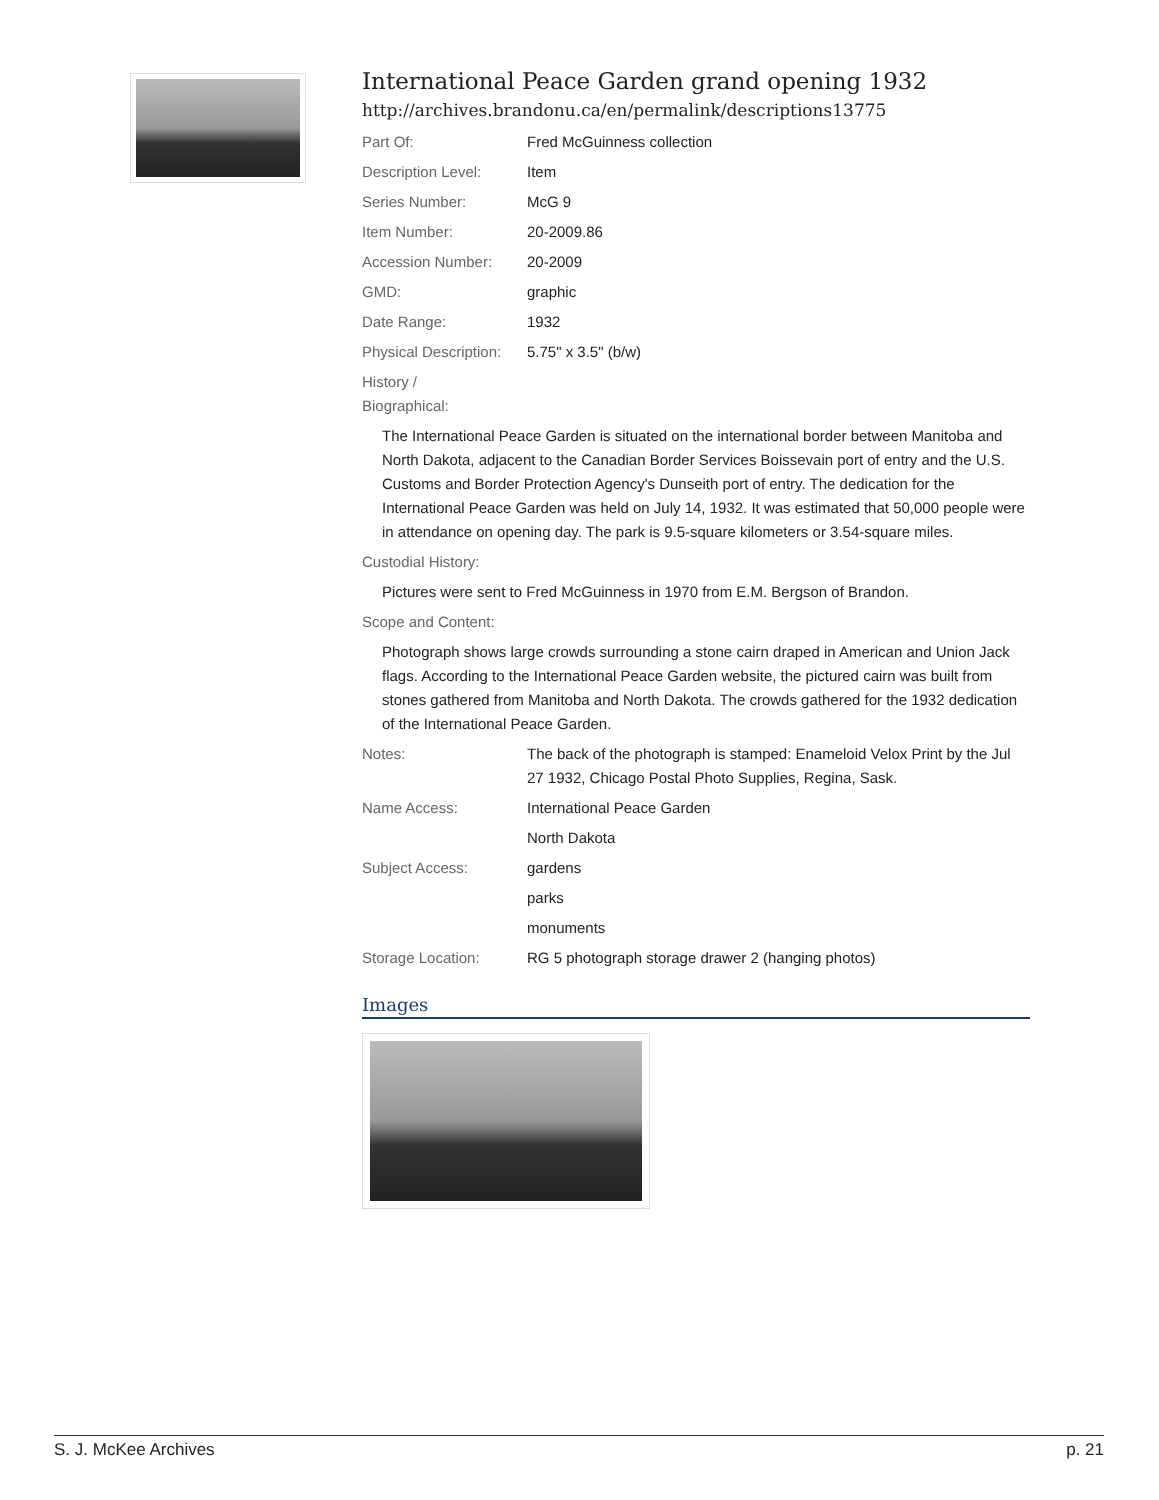International Peace Garden grand opening 1932
http://archives.brandonu.ca/en/permalink/descriptions13775
Part Of: Fred McGuinness collection
Description Level: Item
Series Number: McG 9
Item Number: 20-2009.86
Accession Number: 20-2009
GMD: graphic
Date Range: 1932
Physical Description:
5.75" x 3.5" (b/w)
History /
Biographical:
The International Peace Garden is situated on the international border between Manitoba and North Dakota, adjacent to the Canadian Border Services Boissevain port of entry and the U.S. Customs and Border Protection Agency's Dunseith port of entry. The dedication for the International Peace Garden was held on July 14, 1932. It was estimated that 50,000 people were in attendance on opening day. The park is 9.5-square kilometers or 3.54-square miles.
Custodial History:
Pictures were sent to Fred McGuinness in 1970 from E.M. Bergson of Brandon.
Scope and Content:
Photograph shows large crowds surrounding a stone cairn draped in American and Union Jack flags. According to the International Peace Garden website, the pictured cairn was built from stones gathered from Manitoba and North Dakota. The crowds gathered for the 1932 dedication of the International Peace Garden.
Notes: The back of the photograph is stamped: Enameloid Velox Print by the Jul 27 1932, Chicago Postal Photo Supplies, Regina, Sask.
Name Access: International Peace Garden
North Dakota
Subject Access: gardens
parks
monuments
Storage Location: RG 5 photograph storage drawer 2 (hanging photos)
Images
S. J. McKee Archives p. 21